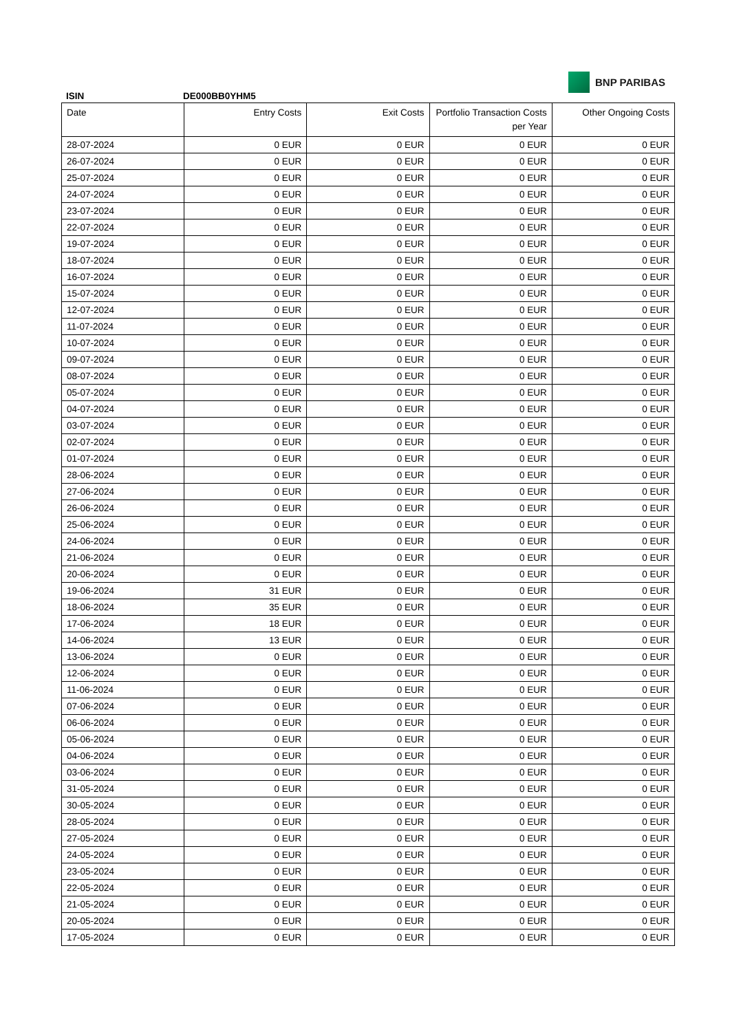ISIN
DE000BB0YHM5
BNP PARIBAS
| Date | Entry Costs | Exit Costs | Portfolio Transaction Costs per Year | Other Ongoing Costs |
| --- | --- | --- | --- | --- |
| 28-07-2024 | 0 EUR | 0 EUR | 0 EUR | 0 EUR |
| 26-07-2024 | 0 EUR | 0 EUR | 0 EUR | 0 EUR |
| 25-07-2024 | 0 EUR | 0 EUR | 0 EUR | 0 EUR |
| 24-07-2024 | 0 EUR | 0 EUR | 0 EUR | 0 EUR |
| 23-07-2024 | 0 EUR | 0 EUR | 0 EUR | 0 EUR |
| 22-07-2024 | 0 EUR | 0 EUR | 0 EUR | 0 EUR |
| 19-07-2024 | 0 EUR | 0 EUR | 0 EUR | 0 EUR |
| 18-07-2024 | 0 EUR | 0 EUR | 0 EUR | 0 EUR |
| 16-07-2024 | 0 EUR | 0 EUR | 0 EUR | 0 EUR |
| 15-07-2024 | 0 EUR | 0 EUR | 0 EUR | 0 EUR |
| 12-07-2024 | 0 EUR | 0 EUR | 0 EUR | 0 EUR |
| 11-07-2024 | 0 EUR | 0 EUR | 0 EUR | 0 EUR |
| 10-07-2024 | 0 EUR | 0 EUR | 0 EUR | 0 EUR |
| 09-07-2024 | 0 EUR | 0 EUR | 0 EUR | 0 EUR |
| 08-07-2024 | 0 EUR | 0 EUR | 0 EUR | 0 EUR |
| 05-07-2024 | 0 EUR | 0 EUR | 0 EUR | 0 EUR |
| 04-07-2024 | 0 EUR | 0 EUR | 0 EUR | 0 EUR |
| 03-07-2024 | 0 EUR | 0 EUR | 0 EUR | 0 EUR |
| 02-07-2024 | 0 EUR | 0 EUR | 0 EUR | 0 EUR |
| 01-07-2024 | 0 EUR | 0 EUR | 0 EUR | 0 EUR |
| 28-06-2024 | 0 EUR | 0 EUR | 0 EUR | 0 EUR |
| 27-06-2024 | 0 EUR | 0 EUR | 0 EUR | 0 EUR |
| 26-06-2024 | 0 EUR | 0 EUR | 0 EUR | 0 EUR |
| 25-06-2024 | 0 EUR | 0 EUR | 0 EUR | 0 EUR |
| 24-06-2024 | 0 EUR | 0 EUR | 0 EUR | 0 EUR |
| 21-06-2024 | 0 EUR | 0 EUR | 0 EUR | 0 EUR |
| 20-06-2024 | 0 EUR | 0 EUR | 0 EUR | 0 EUR |
| 19-06-2024 | 31 EUR | 0 EUR | 0 EUR | 0 EUR |
| 18-06-2024 | 35 EUR | 0 EUR | 0 EUR | 0 EUR |
| 17-06-2024 | 18 EUR | 0 EUR | 0 EUR | 0 EUR |
| 14-06-2024 | 13 EUR | 0 EUR | 0 EUR | 0 EUR |
| 13-06-2024 | 0 EUR | 0 EUR | 0 EUR | 0 EUR |
| 12-06-2024 | 0 EUR | 0 EUR | 0 EUR | 0 EUR |
| 11-06-2024 | 0 EUR | 0 EUR | 0 EUR | 0 EUR |
| 07-06-2024 | 0 EUR | 0 EUR | 0 EUR | 0 EUR |
| 06-06-2024 | 0 EUR | 0 EUR | 0 EUR | 0 EUR |
| 05-06-2024 | 0 EUR | 0 EUR | 0 EUR | 0 EUR |
| 04-06-2024 | 0 EUR | 0 EUR | 0 EUR | 0 EUR |
| 03-06-2024 | 0 EUR | 0 EUR | 0 EUR | 0 EUR |
| 31-05-2024 | 0 EUR | 0 EUR | 0 EUR | 0 EUR |
| 30-05-2024 | 0 EUR | 0 EUR | 0 EUR | 0 EUR |
| 28-05-2024 | 0 EUR | 0 EUR | 0 EUR | 0 EUR |
| 27-05-2024 | 0 EUR | 0 EUR | 0 EUR | 0 EUR |
| 24-05-2024 | 0 EUR | 0 EUR | 0 EUR | 0 EUR |
| 23-05-2024 | 0 EUR | 0 EUR | 0 EUR | 0 EUR |
| 22-05-2024 | 0 EUR | 0 EUR | 0 EUR | 0 EUR |
| 21-05-2024 | 0 EUR | 0 EUR | 0 EUR | 0 EUR |
| 20-05-2024 | 0 EUR | 0 EUR | 0 EUR | 0 EUR |
| 17-05-2024 | 0 EUR | 0 EUR | 0 EUR | 0 EUR |